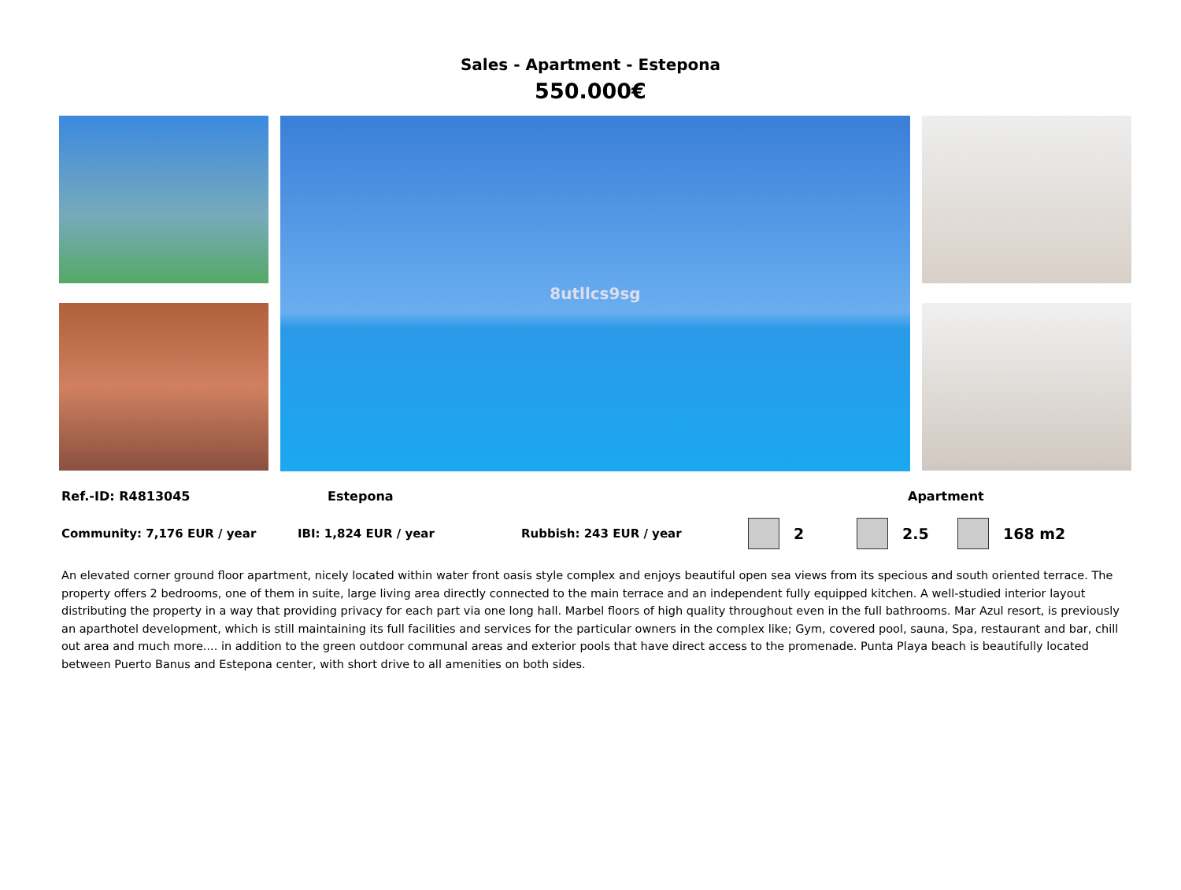Sales - Apartment - Estepona
550.000€
8utllcs9sg
Ref.-ID: R4813045 Estepona Apartment
Community: 7,176 EUR / year IBI: 1,824 EUR / year Rubbish: 243 EUR / year 2 2.5 168 m2
An elevated corner ground floor apartment, nicely located within water front oasis style complex and enjoys beautiful open sea views from its specious and south oriented terrace. The property offers 2 bedrooms, one of them in suite, large living area directly connected to the main terrace and an independent fully equipped kitchen. A well-studied interior layout distributing the property in a way that providing privacy for each part via one long hall. Marbel floors of high quality throughout even in the full bathrooms. Mar Azul resort, is previously an aparthotel development, which is still maintaining its full facilities and services for the particular owners in the complex like; Gym, covered pool, sauna, Spa, restaurant and bar, chill out area and much more.... in addition to the green outdoor communal areas and exterior pools that have direct access to the promenade. Punta Playa beach is beautifully located between Puerto Banus and Estepona center, with short drive to all amenities on both sides.